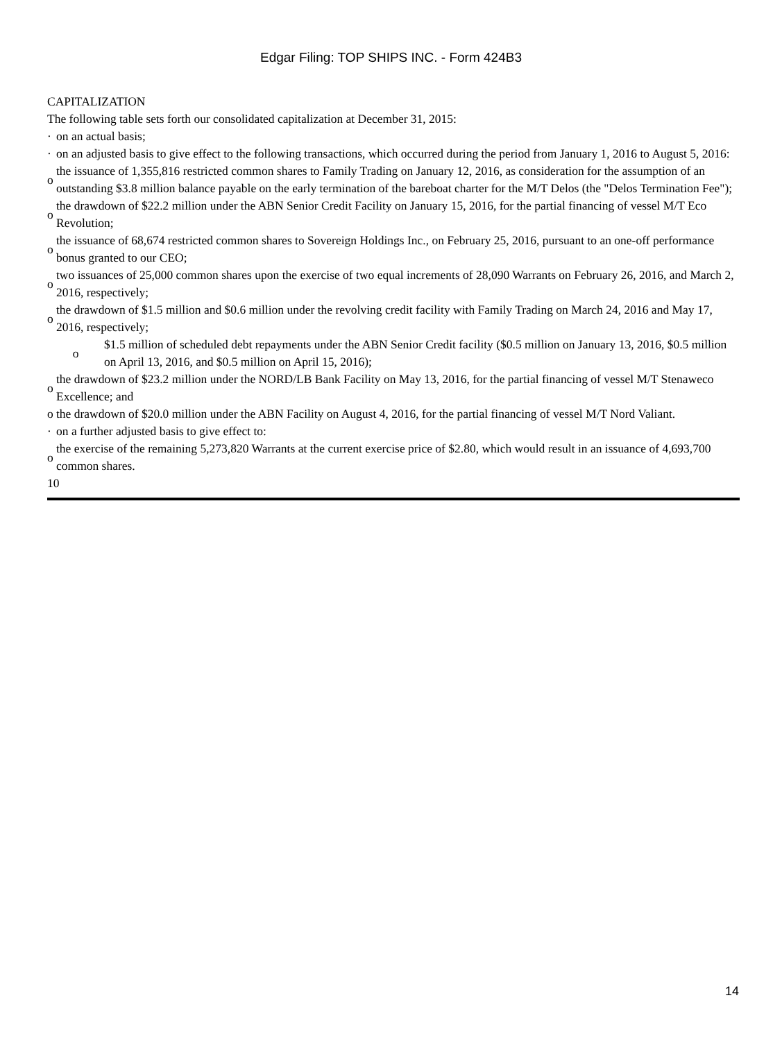Edgar Filing: TOP SHIPS INC. - Form 424B3
CAPITALIZATION
The following table sets forth our consolidated capitalization at December 31, 2015:
· on an actual basis;
· on an adjusted basis to give effect to the following transactions, which occurred during the period from January 1, 2016 to August 5, 2016:
o the issuance of 1,355,816 restricted common shares to Family Trading on January 12, 2016, as consideration for the assumption of an outstanding $3.8 million balance payable on the early termination of the bareboat charter for the M/T Delos (the "Delos Termination Fee");
o the drawdown of $22.2 million under the ABN Senior Credit Facility on January 15, 2016, for the partial financing of vessel M/T Eco Revolution;
o the issuance of 68,674 restricted common shares to Sovereign Holdings Inc., on February 25, 2016, pursuant to an one-off performance bonus granted to our CEO;
o two issuances of 25,000 common shares upon the exercise of two equal increments of 28,090 Warrants on February 26, 2016, and March 2, 2016, respectively;
o the drawdown of $1.5 million and $0.6 million under the revolving credit facility with Family Trading on March 24, 2016 and May 17, 2016, respectively;
o $1.5 million of scheduled debt repayments under the ABN Senior Credit facility ($0.5 million on January 13, 2016, $0.5 million on April 13, 2016, and $0.5 million on April 15, 2016);
o the drawdown of $23.2 million under the NORD/LB Bank Facility on May 13, 2016, for the partial financing of vessel M/T Stenaweco Excellence; and
o the drawdown of $20.0 million under the ABN Facility on August 4, 2016, for the partial financing of vessel M/T Nord Valiant.
· on a further adjusted basis to give effect to:
o the exercise of the remaining 5,273,820 Warrants at the current exercise price of $2.80, which would result in an issuance of 4,693,700 common shares.
10
14